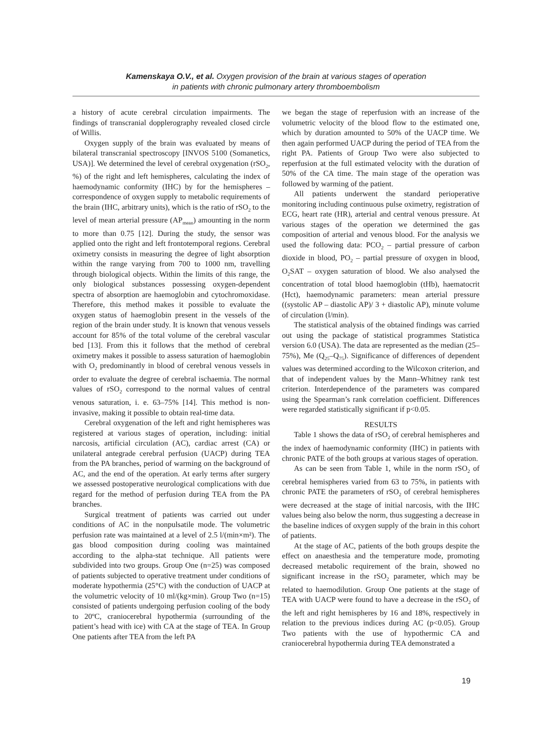Kamenskaya O.V., et al. Oxygen provision of the brain at various stages of operation
in patients with chronic pulmonary artery thromboembolism
a history of acute cerebral circulation impairments. The findings of transcranial dopplerography revealed closed circle of Willis.
Oxygen supply of the brain was evaluated by means of bilateral transcranial spectroscopy [INVOS 5100 (Somanetics, USA)]. We determined the level of cerebral oxygenation (rSO<sub>2</sub>, %) of the right and left hemispheres, calculating the index of haemodynamic conformity (IHC) by for the hemispheres – correspondence of oxygen supply to metabolic requirements of the brain (IHC, arbitrary units), which is the ratio of rSO<sub>2</sub> to the level of mean arterial pressure (AP<sub>mean</sub>) amounting in the norm to more than 0.75 [12]. During the study, the sensor was applied onto the right and left frontotemporal regions. Cerebral oximetry consists in measuring the degree of light absorption within the range varying from 700 to 1000 nm, travelling through biological objects. Within the limits of this range, the only biological substances possessing oxygen-dependent spectra of absorption are haemoglobin and cytochromoxidase. Therefore, this method makes it possible to evaluate the oxygen status of haemoglobin present in the vessels of the region of the brain under study. It is known that venous vessels account for 85% of the total volume of the cerebral vascular bed [13]. From this it follows that the method of cerebral oximetry makes it possible to assess saturation of haemoglobin with O<sub>2</sub> predominantly in blood of cerebral venous vessels in order to evaluate the degree of cerebral ischaemia. The normal values of rSO<sub>2</sub> correspond to the normal values of central venous saturation, i. e. 63–75% [14]. This method is non-invasive, making it possible to obtain real-time data.
Cerebral oxygenation of the left and right hemispheres was registered at various stages of operation, including: initial narcosis, artificial circulation (AC), cardiac arrest (CA) or unilateral antegrade cerebral perfusion (UACP) during TEA from the PA branches, period of warming on the background of AC, and the end of the operation. At early terms after surgery we assessed postoperative neurological complications with due regard for the method of perfusion during TEA from the PA branches.
Surgical treatment of patients was carried out under conditions of AC in the nonpulsatile mode. The volumetric perfusion rate was maintained at a level of 2.5 l/(min×m²). The gas blood composition during cooling was maintained according to the alpha-stat technique. All patients were subdivided into two groups. Group One (n=25) was composed of patients subjected to operative treatment under conditions of moderate hypothermia (25°C) with the conduction of UACP at the volumetric velocity of 10 ml/(kg×min). Group Two (n=15) consisted of patients undergoing perfusion cooling of the body to 20ºC, craniocerebral hypothermia (surrounding of the patient’s head with ice) with CA at the stage of TEA. In Group One patients after TEA from the left PA
we began the stage of reperfusion with an increase of the volumetric velocity of the blood flow to the estimated one, which by duration amounted to 50% of the UACP time. We then again performed UACP during the period of TEA from the right PA. Patients of Group Two were also subjected to reperfusion at the full estimated velocity with the duration of 50% of the CA time. The main stage of the operation was followed by warming of the patient.
All patients underwent the standard perioperative monitoring including continuous pulse oximetry, registration of ECG, heart rate (HR), arterial and central venous pressure. At various stages of the operation we determined the gas composition of arterial and venous blood. For the analysis we used the following data: PCO<sub>2</sub> – partial pressure of carbon dioxide in blood, PO<sub>2</sub> – partial pressure of oxygen in blood, O<sub>2</sub>SAT – oxygen saturation of blood. We also analysed the concentration of total blood haemoglobin (tHb), haematocrit (Hct), haemodynamic parameters: mean arterial pressure ((systolic AP – diastolic AP)/ 3 + diastolic AP), minute volume of circulation (l/min).
The statistical analysis of the obtained findings was carried out using the package of statistical programmes Statistica version 6.0 (USA). The data are represented as the median (25–75%), Me (Q<sub>25</sub>–Q<sub>75</sub>). Significance of differences of dependent values was determined according to the Wilcoxon criterion, and that of independent values by the Mann–Whitney rank test criterion. Interdependence of the parameters was compared using the Spearman’s rank correlation coefficient. Differences were regarded statistically significant if p<0.05.
RESULTS
Table 1 shows the data of rSO<sub>2</sub> of cerebral hemispheres and the index of haemodynamic conformity (IHC) in patients with chronic PATE of the both groups at various stages of operation.
As can be seen from Table 1, while in the norm rSO<sub>2</sub> of cerebral hemispheres varied from 63 to 75%, in patients with chronic PATE the parameters of rSO<sub>2</sub> of cerebral hemispheres were decreased at the stage of initial narcosis, with the IHC values being also below the norm, thus suggesting a decrease in the baseline indices of oxygen supply of the brain in this cohort of patients.
At the stage of AC, patients of the both groups despite the effect on anaesthesia and the temperature mode, promoting decreased metabolic requirement of the brain, showed no significant increase in the rSO<sub>2</sub> parameter, which may be related to haemodilution. Group One patients at the stage of TEA with UACP were found to have a decrease in the rSO<sub>2</sub> of the left and right hemispheres by 16 and 18%, respectively in relation to the previous indices during AC (p<0.05). Group Two patients with the use of hypothermic CA and craniocerebral hypothermia during TEA demonstrated a
19